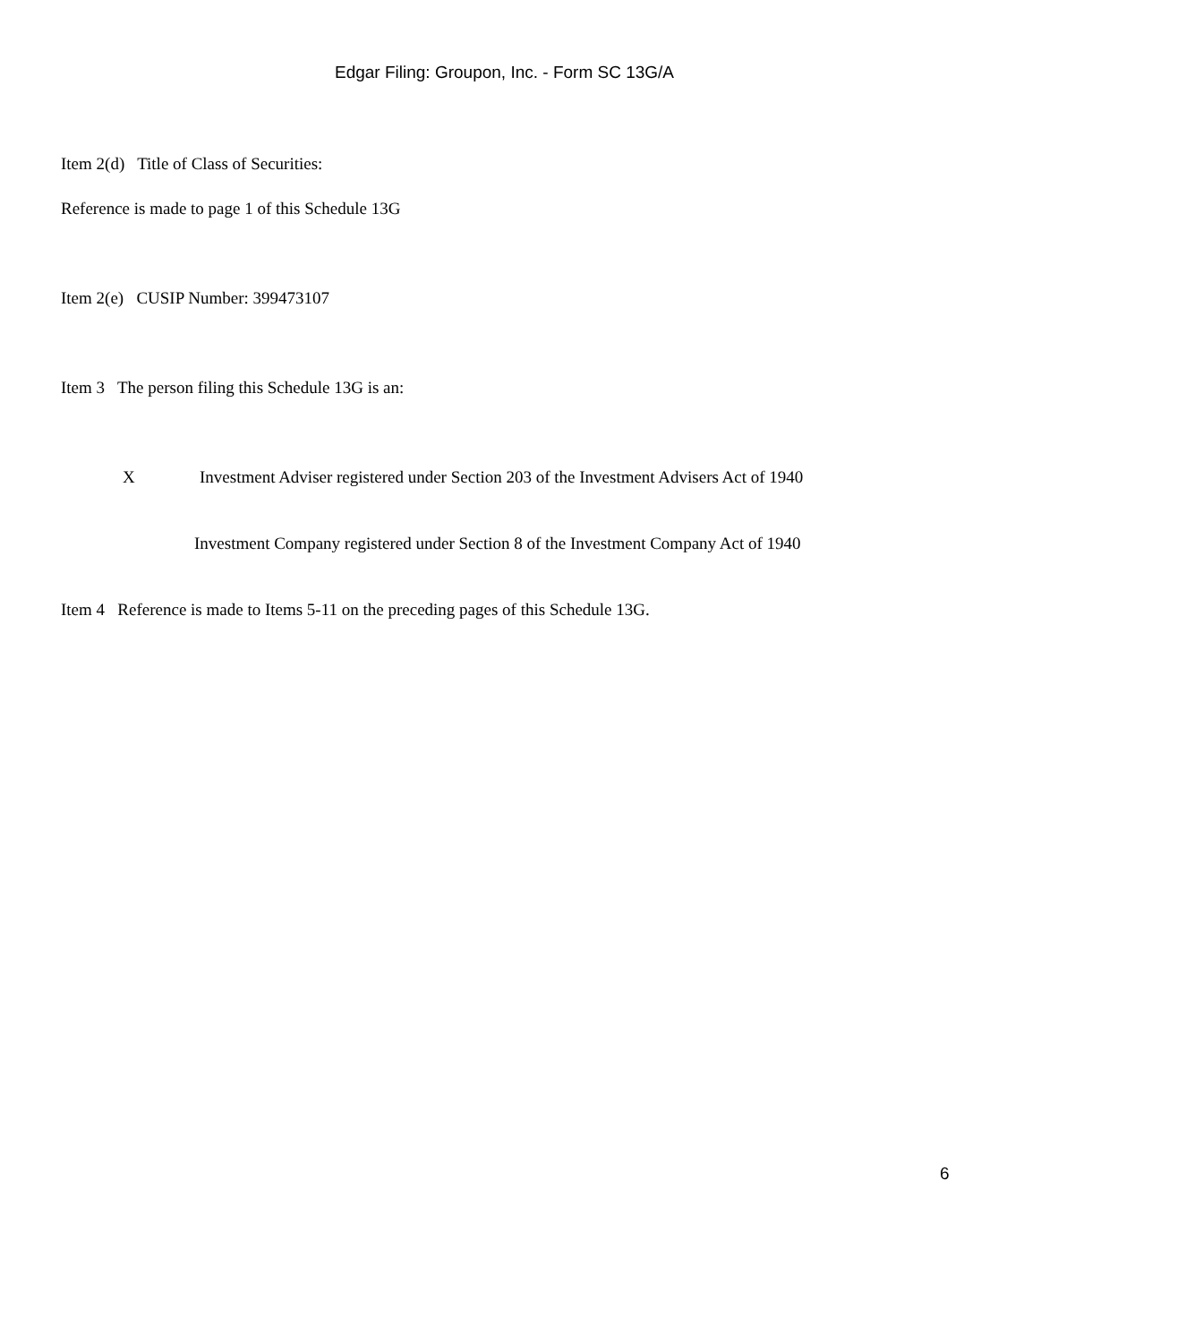Edgar Filing: Groupon, Inc. - Form SC 13G/A
Item 2(d) Title of Class of Securities:
Reference is made to page 1 of this Schedule 13G
Item 2(e) CUSIP Number: 399473107
Item 3 The person filing this Schedule 13G is an:
X Investment Adviser registered under Section 203 of the Investment Advisers Act of 1940
Investment Company registered under Section 8 of the Investment Company Act of 1940
Item 4 Reference is made to Items 5-11 on the preceding pages of this Schedule 13G.
6